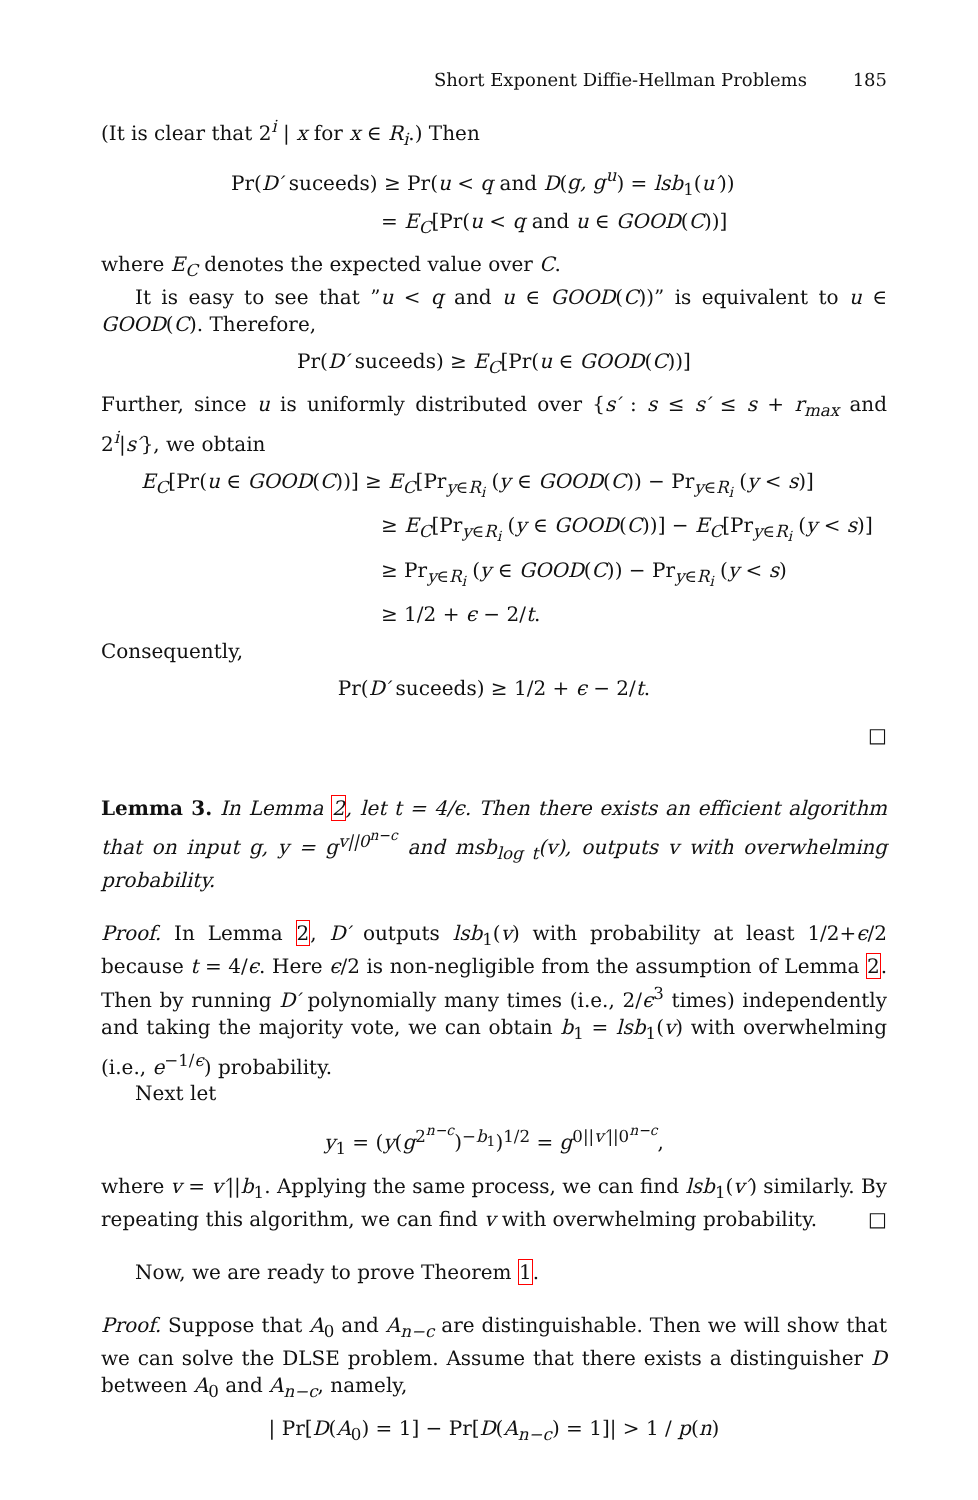Short Exponent Diffie-Hellman Problems 185
(It is clear that 2<sup>i</sup> | x for x ∈ R<sub>i</sub>.) Then
Pr(D′ suceeds) ≥ Pr(u < q and D(g, g<sup>u</sup>) = lsb<sub>1</sub>(u′))
= E<sub>C</sub>[Pr(u < q and u ∈ GOOD(C))]
where E<sub>C</sub> denotes the expected value over C.
It is easy to see that ”u < q and u ∈ GOOD(C))” is equivalent to u ∈ GOOD(C). Therefore,
Pr(D′ suceeds) ≥ E<sub>C</sub>[Pr(u ∈ GOOD(C))]
Further, since u is uniformly distributed over {s′ : s ≤ s′ ≤ s + r<sub>max</sub> and 2<sup>i</sup>|s′}, we obtain
E<sub>C</sub>[Pr(u ∈ GOOD(C))] ≥ E<sub>C</sub>[Pr<sub>y∈R<sub>i</sub></sub> (y ∈ GOOD(C)) − Pr<sub>y∈R<sub>i</sub></sub> (y < s)]
≥ E<sub>C</sub>[Pr<sub>y∈R<sub>i</sub></sub> (y ∈ GOOD(C))] − E<sub>C</sub>[Pr<sub>y∈R<sub>i</sub></sub> (y < s)]
≥ Pr<sub>y∈R<sub>i</sub></sub> (y ∈ GOOD(C)) − Pr<sub>y∈R<sub>i</sub></sub> (y < s)
≥ 1/2 + ϵ − 2/t.
Consequently,
Pr(D′ suceeds) ≥ 1/2 + ϵ − 2/t.
□
Lemma 3. In Lemma 2, let t = 4/ϵ. Then there exists an efficient algorithm that on input g, y = g<sup>v||0<sup>n−c</sup></sup> and msb<sub>log t</sub>(v), outputs v with overwhelming probability.
Proof. In Lemma 2, D′ outputs lsb<sub>1</sub>(v) with probability at least 1/2+ϵ/2 because t = 4/ϵ. Here ϵ/2 is non-negligible from the assumption of Lemma 2. Then by running D′ polynomially many times (i.e., 2/ϵ<sup>3</sup> times) independently and taking the majority vote, we can obtain b<sub>1</sub> = lsb<sub>1</sub>(v) with overwhelming (i.e., e<sup>−1/ϵ</sup>) probability.
Next let
y<sub>1</sub> = (y(g<sup>2<sup>n−c</sup></sup>)<sup>−b<sub>1</sub></sup>)<sup>1/2</sup> = g<sup>0||v′||0<sup>n−c</sup></sup>,
where v = v′||b<sub>1</sub>. Applying the same process, we can find lsb<sub>1</sub>(v′) similarly. By repeating this algorithm, we can find v with overwhelming probability. □
Now, we are ready to prove Theorem 1.
Proof. Suppose that A<sub>0</sub> and A<sub>n−c</sub> are distinguishable. Then we will show that we can solve the DLSE problem. Assume that there exists a distinguisher D between A<sub>0</sub> and A<sub>n−c</sub>, namely,
| Pr[D(A<sub>0</sub>) = 1] − Pr[D(A<sub>n−c</sub>) = 1]| > 1 / p(n)